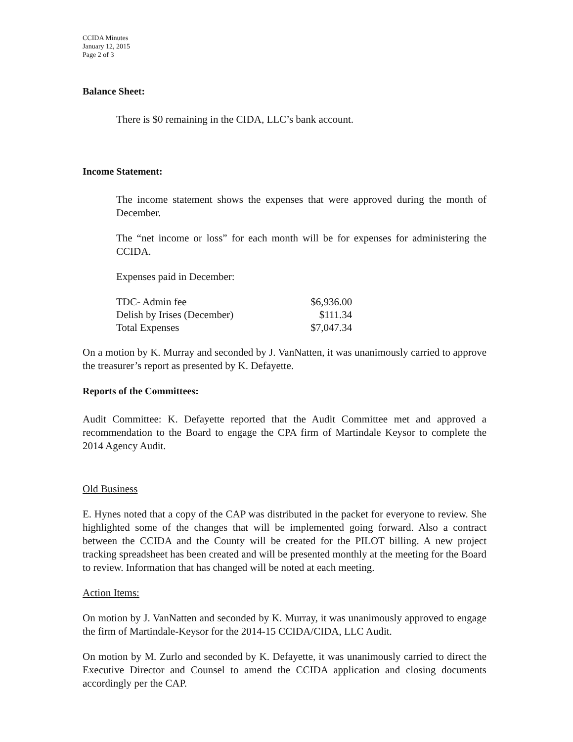CCIDA Minutes
January 12, 2015
Page 2 of 3
Balance Sheet:
There is $0 remaining in the CIDA, LLC’s bank account.
Income Statement:
The income statement shows the expenses that were approved during the month of December.
The “net income or loss” for each month will be for expenses for administering the CCIDA.
Expenses paid in December:
| TDC- Admin fee | $6,936.00 |
| Delish by Irises (December) | $111.34 |
| Total Expenses | $7,047.34 |
On a motion by K. Murray and seconded by J. VanNatten, it was unanimously carried to approve the treasurer’s report as presented by K. Defayette.
Reports of the Committees:
Audit Committee: K. Defayette reported that the Audit Committee met and approved a recommendation to the Board to engage the CPA firm of Martindale Keysor to complete the 2014 Agency Audit.
Old Business
E. Hynes noted that a copy of the CAP was distributed in the packet for everyone to review. She highlighted some of the changes that will be implemented going forward. Also a contract between the CCIDA and the County will be created for the PILOT billing. A new project tracking spreadsheet has been created and will be presented monthly at the meeting for the Board to review. Information that has changed will be noted at each meeting.
Action Items:
On motion by J. VanNatten and seconded by K. Murray, it was unanimously approved to engage the firm of Martindale-Keysor for the 2014-15 CCIDA/CIDA, LLC Audit.
On motion by M. Zurlo and seconded by K. Defayette, it was unanimously carried to direct the Executive Director and Counsel to amend the CCIDA application and closing documents accordingly per the CAP.